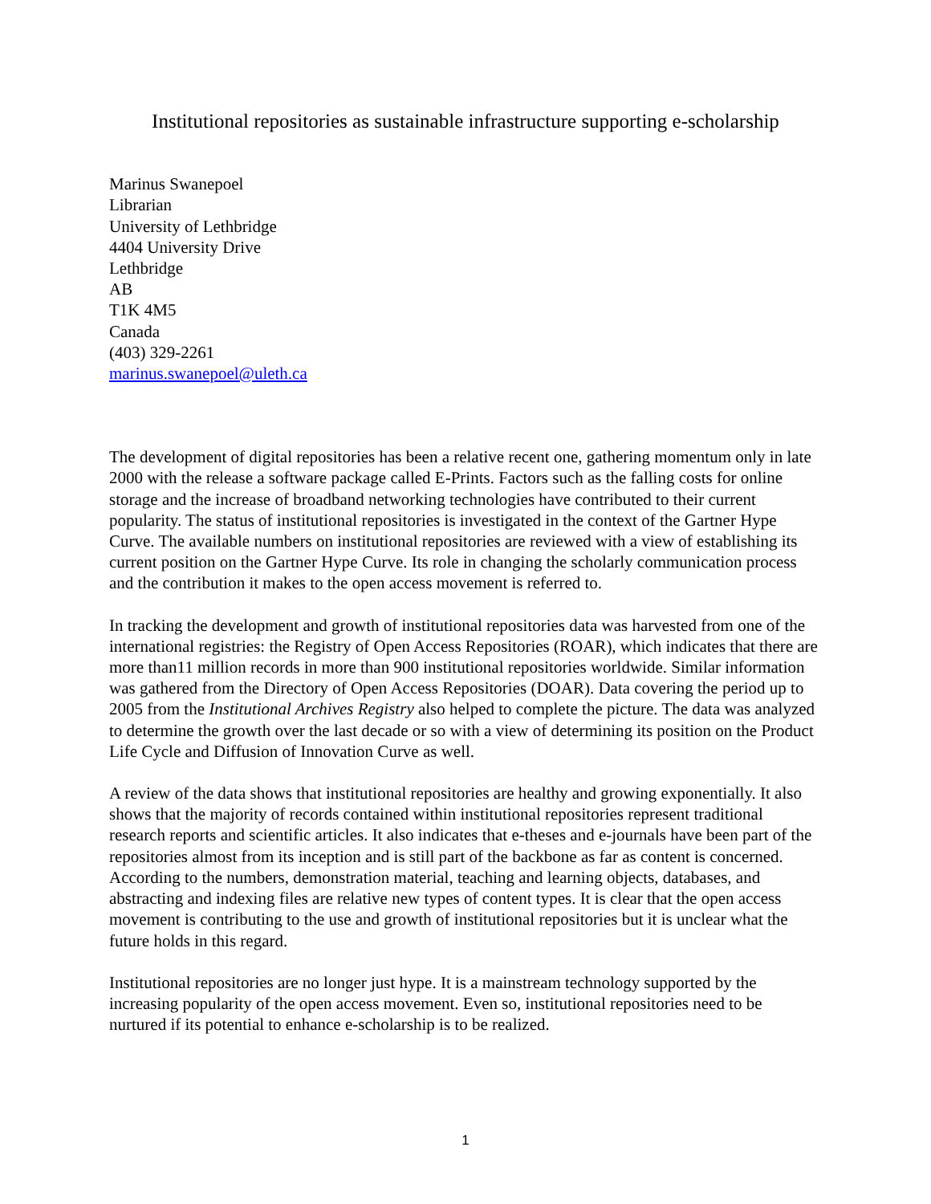Institutional repositories as sustainable infrastructure supporting e-scholarship
Marinus Swanepoel
Librarian
University of Lethbridge
4404 University Drive
Lethbridge
AB
T1K 4M5
Canada
(403) 329-2261
marinus.swanepoel@uleth.ca
The development of digital repositories has been a relative recent one, gathering momentum only in late 2000 with the release a software package called E-Prints. Factors such as the falling costs for online storage and the increase of broadband networking technologies have contributed to their current popularity. The status of institutional repositories is investigated in the context of the Gartner Hype Curve. The available numbers on institutional repositories are reviewed with a view of establishing its current position on the Gartner Hype Curve. Its role in changing the scholarly communication process and the contribution it makes to the open access movement is referred to.
In tracking the development and growth of institutional repositories data was harvested from one of the international registries: the Registry of Open Access Repositories (ROAR), which indicates that there are more than11 million records in more than 900 institutional repositories worldwide. Similar information was gathered from the Directory of Open Access Repositories (DOAR). Data covering the period up to 2005 from the Institutional Archives Registry also helped to complete the picture. The data was analyzed to determine the growth over the last decade or so with a view of determining its position on the Product Life Cycle and Diffusion of Innovation Curve as well.
A review of the data shows that institutional repositories are healthy and growing exponentially. It also shows that the majority of records contained within institutional repositories represent traditional research reports and scientific articles. It also indicates that e-theses and e-journals have been part of the repositories almost from its inception and is still part of the backbone as far as content is concerned. According to the numbers, demonstration material, teaching and learning objects, databases, and abstracting and indexing files are relative new types of content types. It is clear that the open access movement is contributing to the use and growth of institutional repositories but it is unclear what the future holds in this regard.
Institutional repositories are no longer just hype. It is a mainstream technology supported by the increasing popularity of the open access movement. Even so, institutional repositories need to be nurtured if its potential to enhance e-scholarship is to be realized.
1